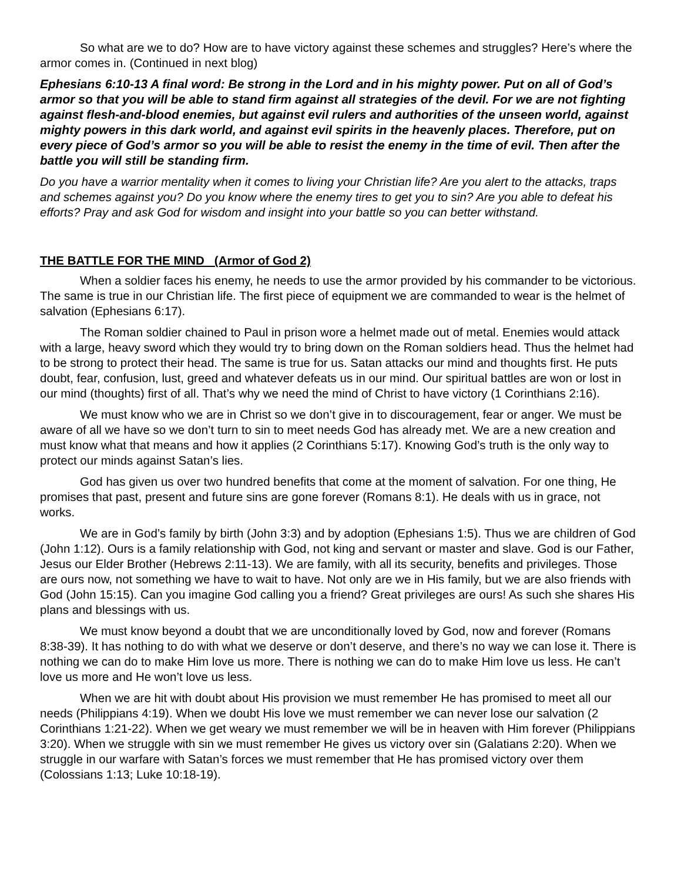So what are we to do? How are to have victory against these schemes and struggles? Here’s where the armor comes in. (Continued in next blog)
Ephesians 6:10-13 A final word: Be strong in the Lord and in his mighty power. Put on all of God’s armor so that you will be able to stand firm against all strategies of the devil. For we are not fighting against flesh-and-blood enemies, but against evil rulers and authorities of the unseen world, against mighty powers in this dark world, and against evil spirits in the heavenly places. Therefore, put on every piece of God’s armor so you will be able to resist the enemy in the time of evil. Then after the battle you will still be standing firm.
Do you have a warrior mentality when it comes to living your Christian life? Are you alert to the attacks, traps and schemes against you? Do you know where the enemy tires to get you to sin? Are you able to defeat his efforts? Pray and ask God for wisdom and insight into your battle so you can better withstand.
THE BATTLE FOR THE MIND (Armor of God 2)
When a soldier faces his enemy, he needs to use the armor provided by his commander to be victorious. The same is true in our Christian life. The first piece of equipment we are commanded to wear is the helmet of salvation (Ephesians 6:17).
The Roman soldier chained to Paul in prison wore a helmet made out of metal. Enemies would attack with a large, heavy sword which they would try to bring down on the Roman soldiers head. Thus the helmet had to be strong to protect their head. The same is true for us. Satan attacks our mind and thoughts first. He puts doubt, fear, confusion, lust, greed and whatever defeats us in our mind. Our spiritual battles are won or lost in our mind (thoughts) first of all. That’s why we need the mind of Christ to have victory (1 Corinthians 2:16).
We must know who we are in Christ so we don’t give in to discouragement, fear or anger. We must be aware of all we have so we don’t turn to sin to meet needs God has already met. We are a new creation and must know what that means and how it applies (2 Corinthians 5:17). Knowing God’s truth is the only way to protect our minds against Satan’s lies.
God has given us over two hundred benefits that come at the moment of salvation. For one thing, He promises that past, present and future sins are gone forever (Romans 8:1). He deals with us in grace, not works.
We are in God’s family by birth (John 3:3) and by adoption (Ephesians 1:5). Thus we are children of God (John 1:12). Ours is a family relationship with God, not king and servant or master and slave. God is our Father, Jesus our Elder Brother (Hebrews 2:11-13). We are family, with all its security, benefits and privileges. Those are ours now, not something we have to wait to have. Not only are we in His family, but we are also friends with God (John 15:15). Can you imagine God calling you a friend? Great privileges are ours! As such she shares His plans and blessings with us.
We must know beyond a doubt that we are unconditionally loved by God, now and forever (Romans 8:38-39). It has nothing to do with what we deserve or don’t deserve, and there’s no way we can lose it. There is nothing we can do to make Him love us more. There is nothing we can do to make Him love us less. He can’t love us more and He won’t love us less.
When we are hit with doubt about His provision we must remember He has promised to meet all our needs (Philippians 4:19). When we doubt His love we must remember we can never lose our salvation (2 Corinthians 1:21-22). When we get weary we must remember we will be in heaven with Him forever (Philippians 3:20). When we struggle with sin we must remember He gives us victory over sin (Galatians 2:20). When we struggle in our warfare with Satan’s forces we must remember that He has promised victory over them (Colossians 1:13; Luke 10:18-19).